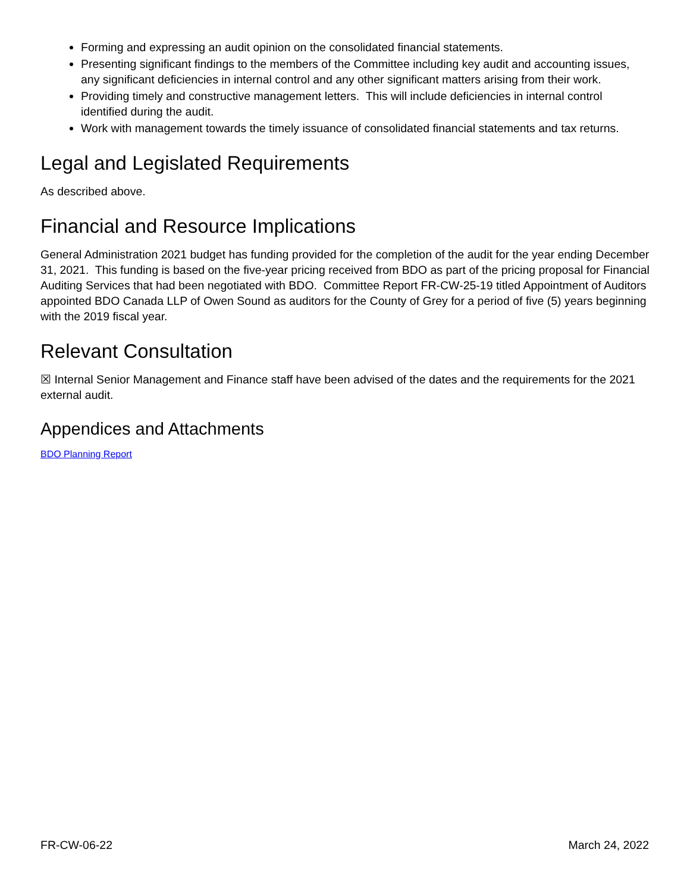Forming and expressing an audit opinion on the consolidated financial statements.
Presenting significant findings to the members of the Committee including key audit and accounting issues, any significant deficiencies in internal control and any other significant matters arising from their work.
Providing timely and constructive management letters. This will include deficiencies in internal control identified during the audit.
Work with management towards the timely issuance of consolidated financial statements and tax returns.
Legal and Legislated Requirements
As described above.
Financial and Resource Implications
General Administration 2021 budget has funding provided for the completion of the audit for the year ending December 31, 2021. This funding is based on the five-year pricing received from BDO as part of the pricing proposal for Financial Auditing Services that had been negotiated with BDO. Committee Report FR-CW-25-19 titled Appointment of Auditors appointed BDO Canada LLP of Owen Sound as auditors for the County of Grey for a period of five (5) years beginning with the 2019 fiscal year.
Relevant Consultation
☒ Internal Senior Management and Finance staff have been advised of the dates and the requirements for the 2021 external audit.
Appendices and Attachments
BDO Planning Report
FR-CW-06-22 March 24, 2022